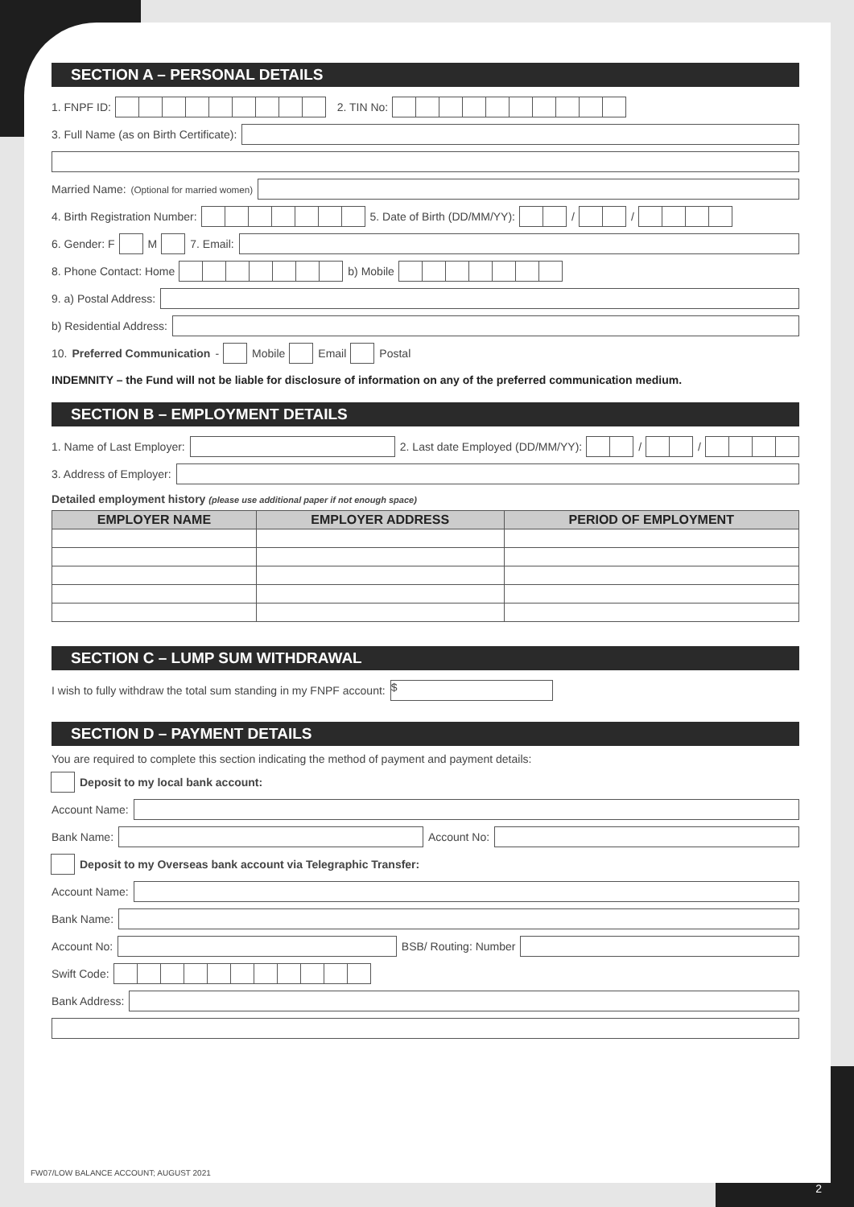SECTION A – PERSONAL DETAILS
1. FNPF ID: 2. TIN No:
3. Full Name (as on Birth Certificate):
Married Name: (Optional for married women)
4. Birth Registration Number: 5. Date of Birth (DD/MM/YY): / /
6. Gender: F M 7. Email:
8. Phone Contact: Home b) Mobile
9. a) Postal Address:
b) Residential Address:
10. Preferred Communication - Mobile Email Postal
INDEMNITY – the Fund will not be liable for disclosure of information on any of the preferred communication medium.
SECTION B – EMPLOYMENT DETAILS
1. Name of Last Employer: 2. Last date Employed (DD/MM/YY): / /
3. Address of Employer:
Detailed employment history (please use additional paper if not enough space)
| EMPLOYER NAME | EMPLOYER ADDRESS | PERIOD OF EMPLOYMENT |
| --- | --- | --- |
SECTION C – LUMP SUM WITHDRAWAL
I wish to fully withdraw the total sum standing in my FNPF account: $
SECTION D – PAYMENT DETAILS
You are required to complete this section indicating the method of payment and payment details:
Deposit to my local bank account:
Account Name:
Bank Name: Account No:
Deposit to my Overseas bank account via Telegraphic Transfer:
Account Name:
Bank Name:
Account No: BSB/ Routing: Number
Swift Code:
Bank Address:
FW07/LOW BALANCE ACCOUNT; AUGUST 2021
2